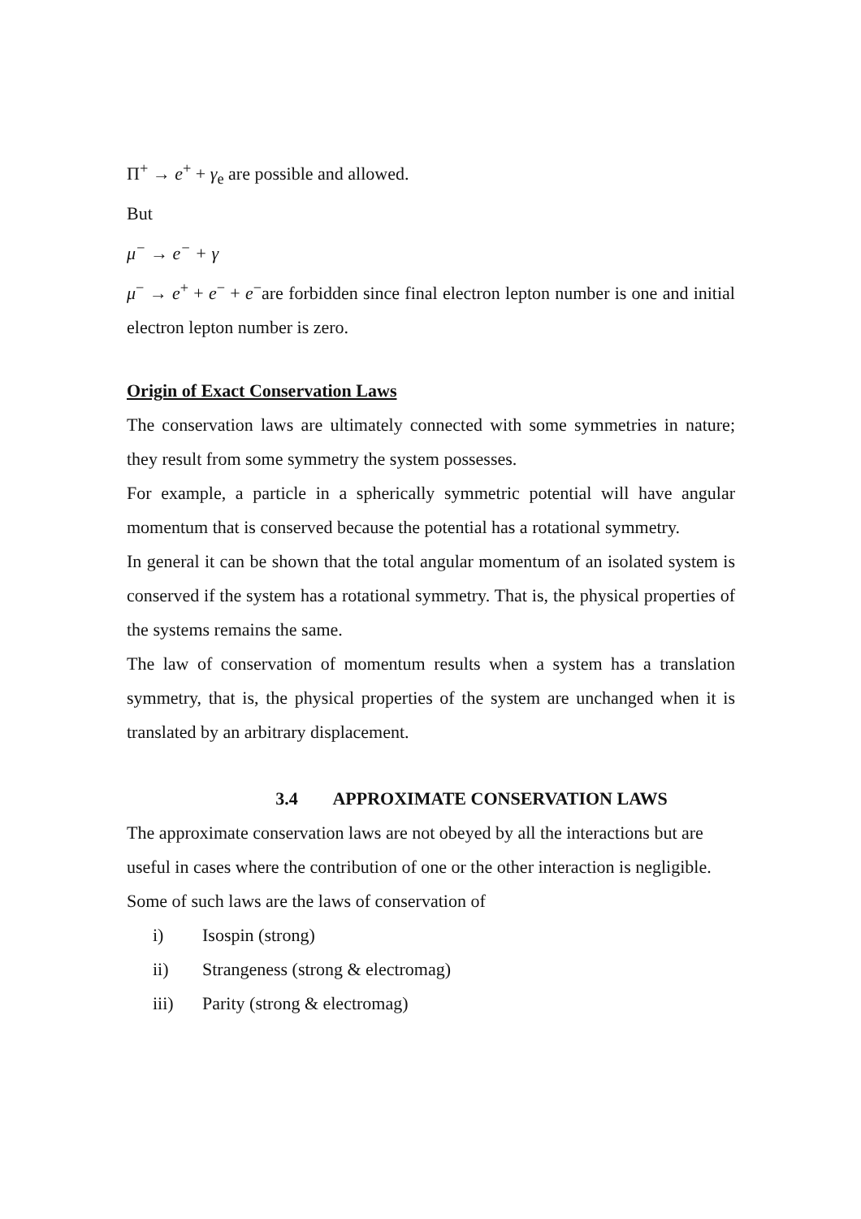Π<sup>+</sup> → e<sup>+</sup> + γ<sub>e</sub> are possible and allowed.
But
μ<sup>−</sup> → e<sup>−</sup> + γ
μ<sup>−</sup> → e<sup>+</sup> + e<sup>−</sup> + e<sup>−</sup>are forbidden since final electron lepton number is one and initial electron lepton number is zero.
Origin of Exact Conservation Laws
The conservation laws are ultimately connected with some symmetries in nature; they result from some symmetry the system possesses.
For example, a particle in a spherically symmetric potential will have angular momentum that is conserved because the potential has a rotational symmetry.
In general it can be shown that the total angular momentum of an isolated system is conserved if the system has a rotational symmetry. That is, the physical properties of the systems remains the same.
The law of conservation of momentum results when a system has a translation symmetry, that is, the physical properties of the system are unchanged when it is translated by an arbitrary displacement.
3.4 APPROXIMATE CONSERVATION LAWS
The approximate conservation laws are not obeyed by all the interactions but are useful in cases where the contribution of one or the other interaction is negligible.
Some of such laws are the laws of conservation of
i) Isospin (strong)
ii) Strangeness (strong & electromag)
iii) Parity (strong & electromag)